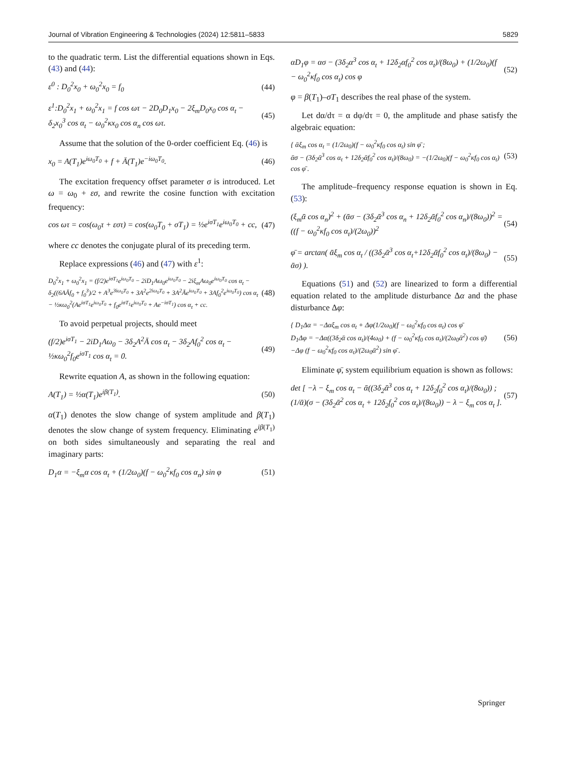Journal of Vibration Engineering & Technologies (2024) 12:5811–5833 5829
to the quadratic term. List the differential equations shown in Eqs. (43) and (44):
ε<sup>0</sup> : D<sub>0</sub><sup>2</sup>x<sub>0</sub> + ω<sub>0</sub><sup>2</sup>x<sub>0</sub> = f<sub>0</sub> (44)
ε<sup>1</sup>:D<sub>0</sub><sup>2</sup>x<sub>1</sub> + ω<sub>0</sub><sup>2</sup>x<sub>1</sub> = f cos ωτ − 2D<sub>0</sub>D<sub>1</sub>x<sub>0</sub> − 2ξ<sub>m</sub>D<sub>0</sub>x<sub>0</sub> cos α<sub>t</sub> − δ<sub>2</sub>x<sub>0</sub><sup>3</sup> cos α<sub>t</sub> − ω<sub>0</sub><sup>2</sup>κx<sub>0</sub> cos α<sub>n</sub> cos ωτ. (45)
Assume that the solution of the 0-order coefficient Eq. (46) is
x<sub>0</sub> = A(T<sub>1</sub>)e<sup>iω<sub>0</sub>T<sub>0</sub></sup> + f + Ā(T<sub>1</sub>)e<sup>−iω<sub>0</sub>T<sub>0</sub></sup>. (46)
The excitation frequency offset parameter σ is introduced. Let ω = ω<sub>0</sub> + εσ, and rewrite the cosine function with excitation frequency:
cos ωτ = cos(ω<sub>0</sub>τ + εστ) = cos(ω<sub>0</sub>T<sub>0</sub> + σT<sub>1</sub>) = ½e<sup>iσT<sub>1</sub></sup>e<sup>iω<sub>0</sub>T<sub>0</sub></sup> + cc, (47)
where cc denotes the conjugate plural of its preceding term.
Replace expressions (46) and (47) with ε<sup>1</sup>:
D<sub>0</sub><sup>2</sup>x<sub>1</sub> + ω<sub>0</sub><sup>2</sup>x<sub>1</sub> = (f/2)e<sup>iσT<sub>1</sub></sup>e<sup>iω<sub>0</sub>T<sub>0</sub></sup> − 2iD<sub>1</sub>Aω<sub>0</sub>e<sup>iω<sub>0</sub>T<sub>0</sub></sup> − 2iξ<sub>m</sub>Aω<sub>0</sub>e<sup>iω<sub>0</sub>T<sub>0</sub></sup> cos α<sub>t</sub> − δ<sub>2</sub>((6AĀf<sub>0</sub> + f<sub>0</sub><sup>3</sup>)/2 + A<sup>3</sup>e<sup>3iω<sub>0</sub>T<sub>0</sub></sup> + 3A<sup>2</sup>e<sup>2iω<sub>0</sub>T<sub>0</sub></sup> + 3A<sup>2</sup>Āe<sup>iω<sub>0</sub>T<sub>0</sub></sup> + 3Af<sub>0</sub><sup>2</sup>e<sup>iω<sub>0</sub>T<sub>0</sub></sup>) cos α<sub>t</sub> − ½κω<sub>0</sub><sup>2</sup>(Ae<sup>iσT<sub>1</sub></sup>e<sup>iω<sub>0</sub>T<sub>0</sub></sup> + f<sub>0</sub>e<sup>iσT<sub>1</sub></sup>e<sup>iω<sub>0</sub>T<sub>0</sub></sup> + Ae<sup>−iσT<sub>1</sub></sup>) cos α<sub>t</sub> + cc. (48)
To avoid perpetual projects, should meet
(f/2)e<sup>iσT<sub>1</sub></sup> − 2iD<sub>1</sub>Aω<sub>0</sub> − 3δ<sub>2</sub>A<sup>2</sup>Ā cos α<sub>t</sub> − 3δ<sub>2</sub>Af<sub>0</sub><sup>2</sup> cos α<sub>t</sub> − ½κω<sub>0</sub><sup>2</sup>f<sub>0</sub>e<sup>iσT<sub>1</sub></sup> cos α<sub>t</sub> = 0. (49)
Rewrite equation A, as shown in the following equation:
A(T<sub>1</sub>) = ½α(T<sub>1</sub>)e<sup>iβ(T<sub>1</sub>)</sup>. (50)
α(T<sub>1</sub>) denotes the slow change of system amplitude and β(T<sub>1</sub>) denotes the slow change of system frequency. Eliminating e<sup>iβ(T<sub>1</sub>)</sup> on both sides simultaneously and separating the real and imaginary parts:
D<sub>1</sub>α = −ξ<sub>m</sub>α cos α<sub>t</sub> + (1/2ω<sub>0</sub>)(f − ω<sub>0</sub><sup>2</sup>κf<sub>0</sub> cos α<sub>n</sub>) sin φ (51)
αD<sub>1</sub>φ = ασ − (3δ<sub>2</sub>α<sup>3</sup> cos α<sub>t</sub> + 12δ<sub>2</sub>αf<sub>0</sub><sup>2</sup> cos α<sub>t</sub>)/(8ω<sub>0</sub>) + (1/2ω<sub>0</sub>)(f − ω<sub>0</sub><sup>2</sup>κf<sub>0</sub> cos α<sub>t</sub>) cos φ (52)
φ = β(T<sub>1</sub>)–σT<sub>1</sub> describes the real phase of the system.
Let dα/dτ = α dφ/dτ = 0, the amplitude and phase satisfy the algebraic equation:
{ ᾱξ<sub>m</sub> cos α<sub>t</sub> = (1/2ω<sub>0</sub>)(f − ω<sub>0</sub><sup>2</sup>κf<sub>0</sub> cos α<sub>t</sub>) sin φ̄ ;
ᾱσ − (3δ<sub>2</sub>ᾱ<sup>3</sup> cos α<sub>t</sub> + 12δ<sub>2</sub>ᾱf<sub>0</sub><sup>2</sup> cos α<sub>t</sub>)/(8ω<sub>0</sub>) = −(1/2ω<sub>0</sub>)(f − ω<sub>0</sub><sup>2</sup>κf<sub>0</sub> cos α<sub>t</sub>) cos φ̄ . (53)
The amplitude–frequency response equation is shown in Eq. (53):
(ξ<sub>m</sub>ᾱ cos α<sub>n</sub>)<sup>2</sup> + (ᾱσ − (3δ<sub>2</sub>ᾱ<sup>3</sup> cos α<sub>n</sub> + 12δ<sub>2</sub>ᾱf<sub>0</sub><sup>2</sup> cos α<sub>n</sub>)/(8ω<sub>0</sub>))<sup>2</sup> = ((f − ω<sub>0</sub><sup>2</sup>κf<sub>0</sub> cos α<sub>t</sub>)/(2ω<sub>0</sub>))<sup>2</sup> (54)
φ̄ = arctan( ᾱξ<sub>m</sub> cos α<sub>t</sub> / ((3δ<sub>2</sub>ᾱ<sup>3</sup> cos α<sub>t</sub>+12δ<sub>2</sub>ᾱf<sub>0</sub><sup>2</sup> cos α<sub>t</sub>)/(8ω<sub>0</sub>) − ᾱσ) ). (55)
Equations (51) and (52) are linearized to form a differential equation related to the amplitude disturbance Δα and the phase disturbance Δφ:
{ D<sub>1</sub>Δα = −Δαξ<sub>m</sub> cos α<sub>t</sub> + Δφ(1/2ω<sub>0</sub>)(f − ω<sub>0</sub><sup>2</sup>κf<sub>0</sub> cos α<sub>t</sub>) cos φ̄
D<sub>1</sub>Δφ = −Δα((3δ<sub>2</sub>ᾱ cos α<sub>t</sub>)/(4ω<sub>0</sub>) + (f − ω<sub>0</sub><sup>2</sup>κf<sub>0</sub> cos α<sub>t</sub>)/(2ω<sub>0</sub>ᾱ<sup>2</sup>) cos φ̄)
−Δφ (f − ω<sub>0</sub><sup>2</sup>κf<sub>0</sub> cos α<sub>t</sub>)/(2ω<sub>0</sub>ᾱ<sup>2</sup>) sin φ̄ . (56)
Eliminate φ̄, system equilibrium equation is shown as follows:
det [ −λ − ξ<sub>m</sub> cos α<sub>t</sub> − ᾱ((3δ<sub>2</sub>ᾱ<sup>3</sup> cos α<sub>t</sub> + 12δ<sub>2</sub>f<sub>0</sub><sup>2</sup> cos α<sub>t</sub>)/(8ω<sub>0</sub>)) ;
(1/ᾱ)(σ − (3δ<sub>2</sub>ᾱ<sup>2</sup> cos α<sub>t</sub> + 12δ<sub>2</sub>f<sub>0</sub><sup>2</sup> cos α<sub>t</sub>)/(8ω<sub>0</sub>)) − λ − ξ<sub>m</sub> cos α<sub>t</sub> ]. (57)
Springer